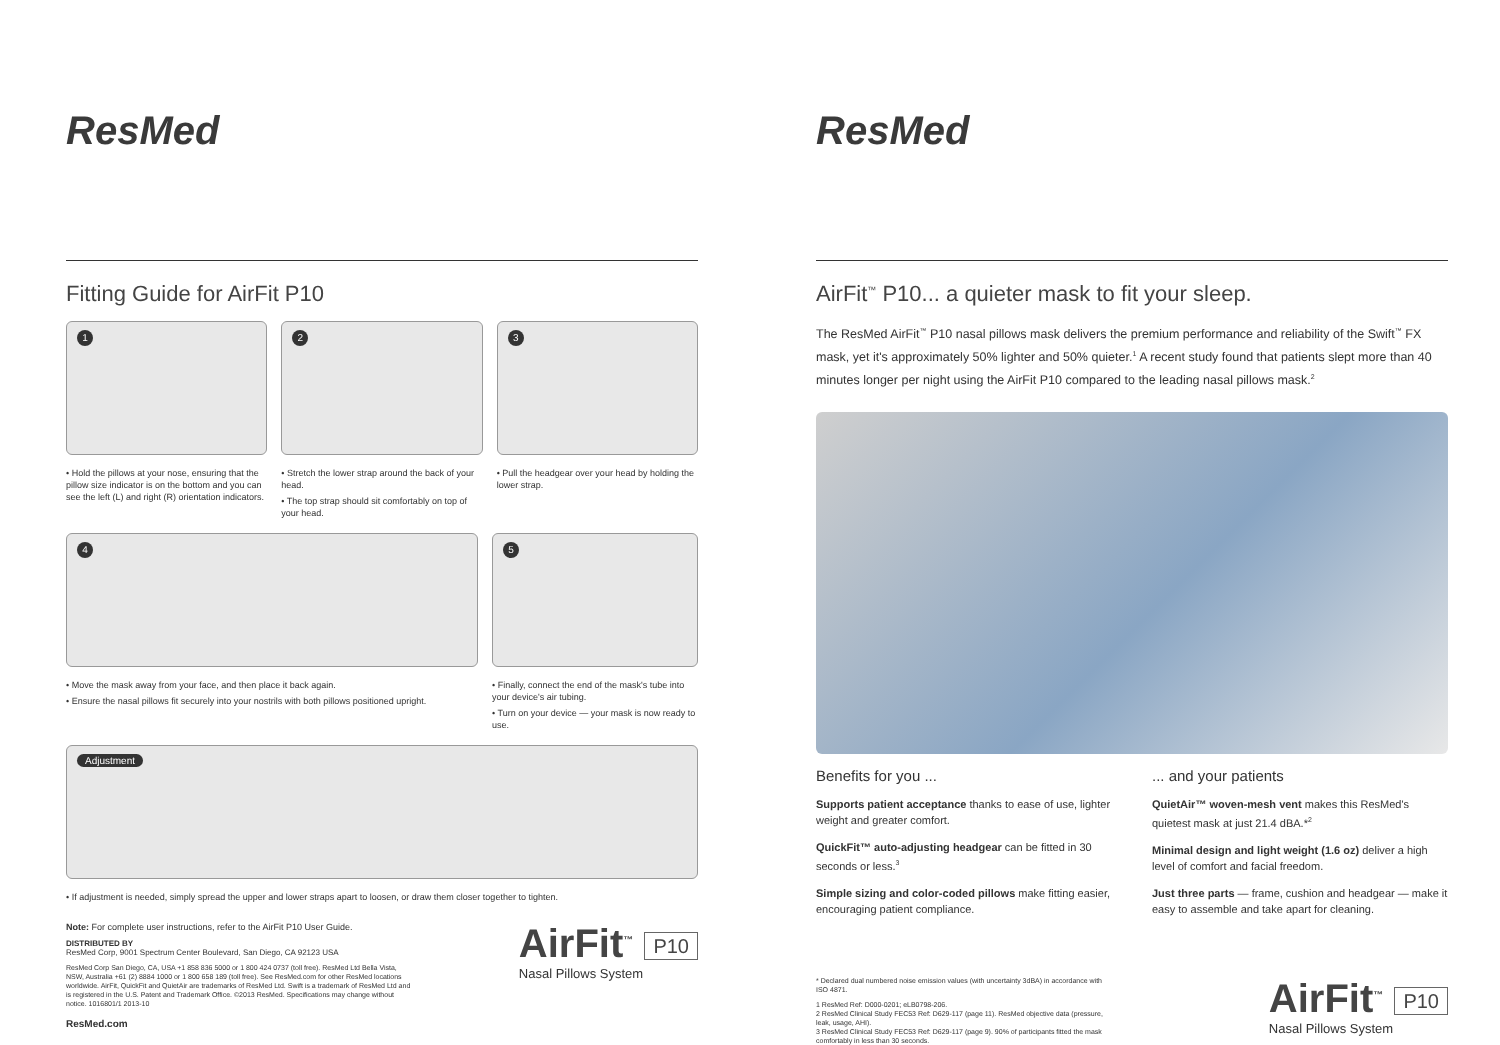ResMed
Fitting Guide for AirFit P10
1
• Hold the pillows at your nose, ensuring that the pillow size indicator is on the bottom and you can see the left (L) and right (R) orientation indicators.
2
• Stretch the lower strap around the back of your head.
• The top strap should sit comfortably on top of your head.
3
• Pull the headgear over your head by holding the lower strap.
4
• Move the mask away from your face, and then place it back again.
• Ensure the nasal pillows fit securely into your nostrils with both pillows positioned upright.
5
• Finally, connect the end of the mask's tube into your device's air tubing.
• Turn on your device — your mask is now ready to use.
Adjustment
• If adjustment is needed, simply spread the upper and lower straps apart to loosen, or draw them closer together to tighten.
Note: For complete user instructions, refer to the AirFit P10 User Guide.
DISTRIBUTED BY
ResMed Corp, 9001 Spectrum Center Boulevard, San Diego, CA 92123 USA
ResMed Corp San Diego, CA, USA +1 858 836 5000 or 1 800 424 0737 (toll free). ResMed Ltd Bella Vista, NSW, Australia +61 (2) 8884 1000 or 1 800 658 189 (toll free). See ResMed.com for other ResMed locations worldwide. AirFit, QuickFit and QuietAir are trademarks of ResMed Ltd. Swift is a trademark of ResMed Ltd and is registered in the U.S. Patent and Trademark Office. ©2013 ResMed. Specifications may change without notice. 1016801/1 2013-10
ResMed.com
AirFit<sup>™</sup> P10
Nasal Pillows System
ResMed
AirFit<sup>™</sup> P10... a quieter mask to fit your sleep.
The ResMed AirFit<sup>™</sup> P10 nasal pillows mask delivers the premium performance and reliability of the Swift<sup>™</sup> FX mask, yet it's approximately 50% lighter and 50% quieter.<sup>1</sup> A recent study found that patients slept more than 40 minutes longer per night using the AirFit P10 compared to the leading nasal pillows mask.<sup>2</sup>
Benefits for you ...
Supports patient acceptance thanks to ease of use, lighter weight and greater comfort.
QuickFit™ auto-adjusting headgear can be fitted in 30 seconds or less.<sup>3</sup>
Simple sizing and color-coded pillows make fitting easier, encouraging patient compliance.
... and your patients
QuietAir™ woven-mesh vent makes this ResMed's quietest mask at just 21.4 dBA.*<sup>2</sup>
Minimal design and light weight (1.6 oz) deliver a high level of comfort and facial freedom.
Just three parts — frame, cushion and headgear — make it easy to assemble and take apart for cleaning.
* Declared dual numbered noise emission values (with uncertainty 3dBA) in accordance with ISO 4871.
1 ResMed Ref: D000-0201; eLB0798-206.
2 ResMed Clinical Study FEC53 Ref: D629-117 (page 11). ResMed objective data (pressure, leak, usage, AHI).
3 ResMed Clinical Study FEC53 Ref: D629-117 (page 9). 90% of participants fitted the mask comfortably in less than 30 seconds.
AirFit<sup>™</sup> P10
Nasal Pillows System